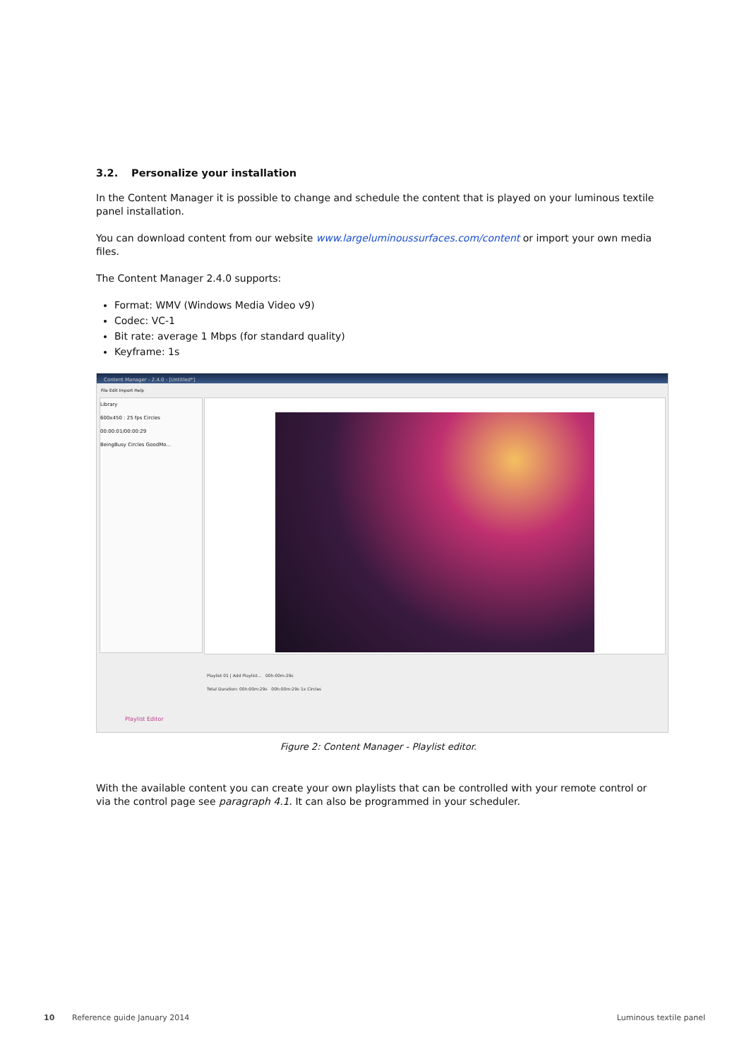3.2. Personalize your installation
In the Content Manager it is possible to change and schedule the content that is played on your luminous textile panel installation.
You can download content from our website www.largeluminoussurfaces.com/content or import your own media files.
The Content Manager 2.4.0 supports:
Format: WMV (Windows Media Video v9)
Codec: VC-1
Bit rate: average 1 Mbps (for standard quality)
Keyframe: 1s
Content Manager - 2.4.0 - [Untitled*]
File Edit Import Help
Library
600x450 : 25 fps Circles 00:00:01/00:00:29
BeingBusy Circles GoodMo...
Playlist Editor
Playlist 01 | Add Playlist... 00h:00m:29s
Total Duration: 00h:00m:29s 00h:00m:29s 1x Circles
Figure 2: Content Manager - Playlist editor.
With the available content you can create your own playlists that can be controlled with your remote control or via the control page see paragraph 4.1. It can also be programmed in your scheduler.
10 Reference guide January 2014 Luminous textile panel